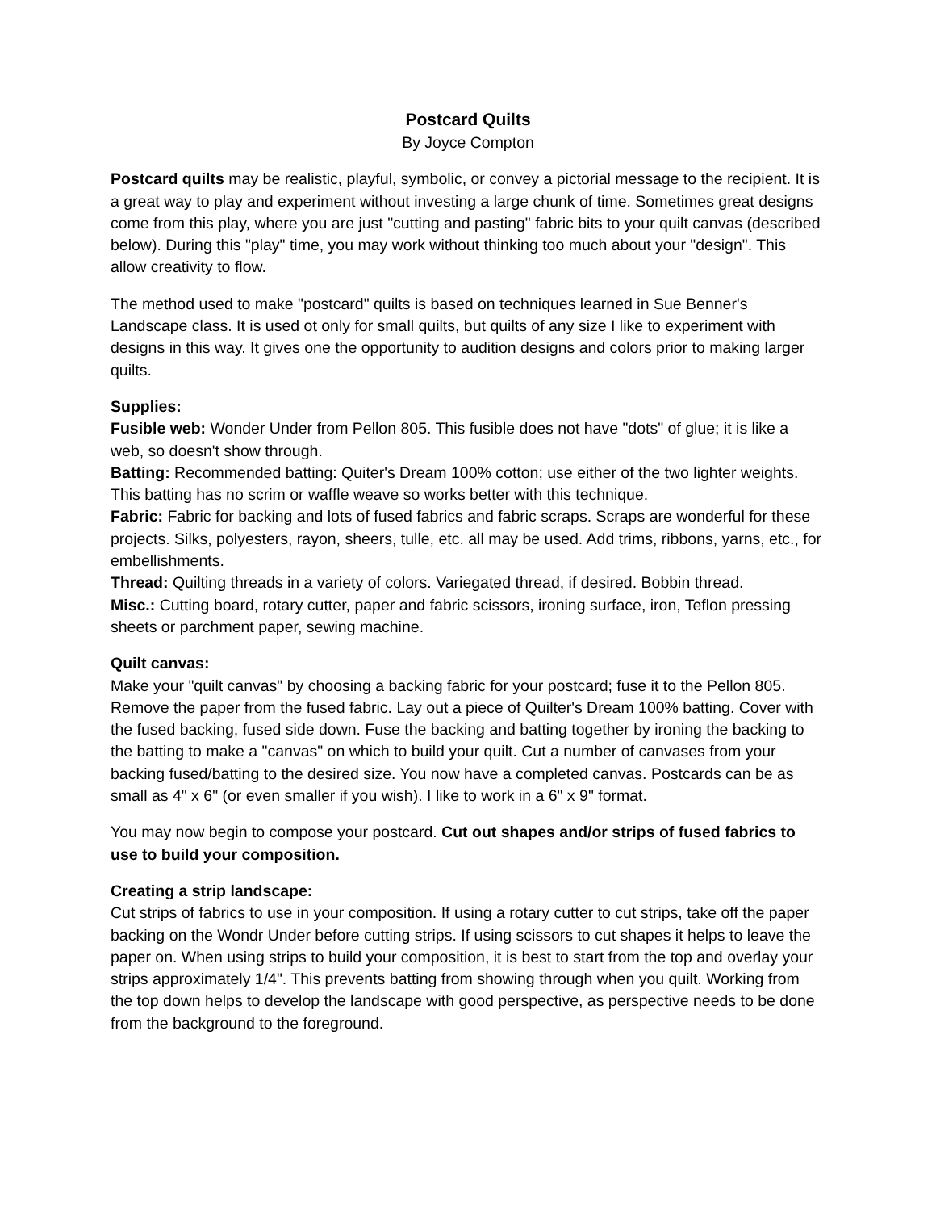Postcard Quilts
By Joyce Compton
Postcard quilts may be realistic, playful, symbolic, or convey a pictorial message to the recipient. It is a great way to play and experiment without investing a large chunk of time. Sometimes great designs come from this play, where you are just "cutting and pasting" fabric bits to your quilt canvas (described below). During this "play" time, you may work without thinking too much about your "design". This allow creativity to flow.
The method used to make "postcard" quilts is based on techniques learned in Sue Benner's Landscape class. It is used ot only for small quilts, but quilts of any size I like to experiment with designs in this way. It gives one the opportunity to audition designs and colors prior to making larger quilts.
Supplies:
Fusible web: Wonder Under from Pellon 805. This fusible does not have "dots" of glue; it is like a web, so doesn't show through.
Batting: Recommended batting: Quiter's Dream 100% cotton; use either of the two lighter weights. This batting has no scrim or waffle weave so works better with this technique.
Fabric: Fabric for backing and lots of fused fabrics and fabric scraps. Scraps are wonderful for these projects. Silks, polyesters, rayon, sheers, tulle, etc. all may be used. Add trims, ribbons, yarns, etc., for embellishments.
Thread: Quilting threads in a variety of colors. Variegated thread, if desired. Bobbin thread.
Misc.: Cutting board, rotary cutter, paper and fabric scissors, ironing surface, iron, Teflon pressing sheets or parchment paper, sewing machine.
Quilt canvas:
Make your "quilt canvas" by choosing a backing fabric for your postcard; fuse it to the Pellon 805. Remove the paper from the fused fabric. Lay out a piece of Quilter's Dream 100% batting. Cover with the fused backing, fused side down. Fuse the backing and batting together by ironing the backing to the batting to make a "canvas" on which to build your quilt. Cut a number of canvases from your backing fused/batting to the desired size. You now have a completed canvas. Postcards can be as small as 4" x 6" (or even smaller if you wish). I like to work in a 6" x 9" format.
You may now begin to compose your postcard. Cut out shapes and/or strips of fused fabrics to use to build your composition.
Creating a strip landscape:
Cut strips of fabrics to use in your composition. If using a rotary cutter to cut strips, take off the paper backing on the Wondr Under before cutting strips. If using scissors to cut shapes it helps to leave the paper on. When using strips to build your composition, it is best to start from the top and overlay your strips approximately 1/4". This prevents batting from showing through when you quilt. Working from the top down helps to develop the landscape with good perspective, as perspective needs to be done from the background to the foreground.